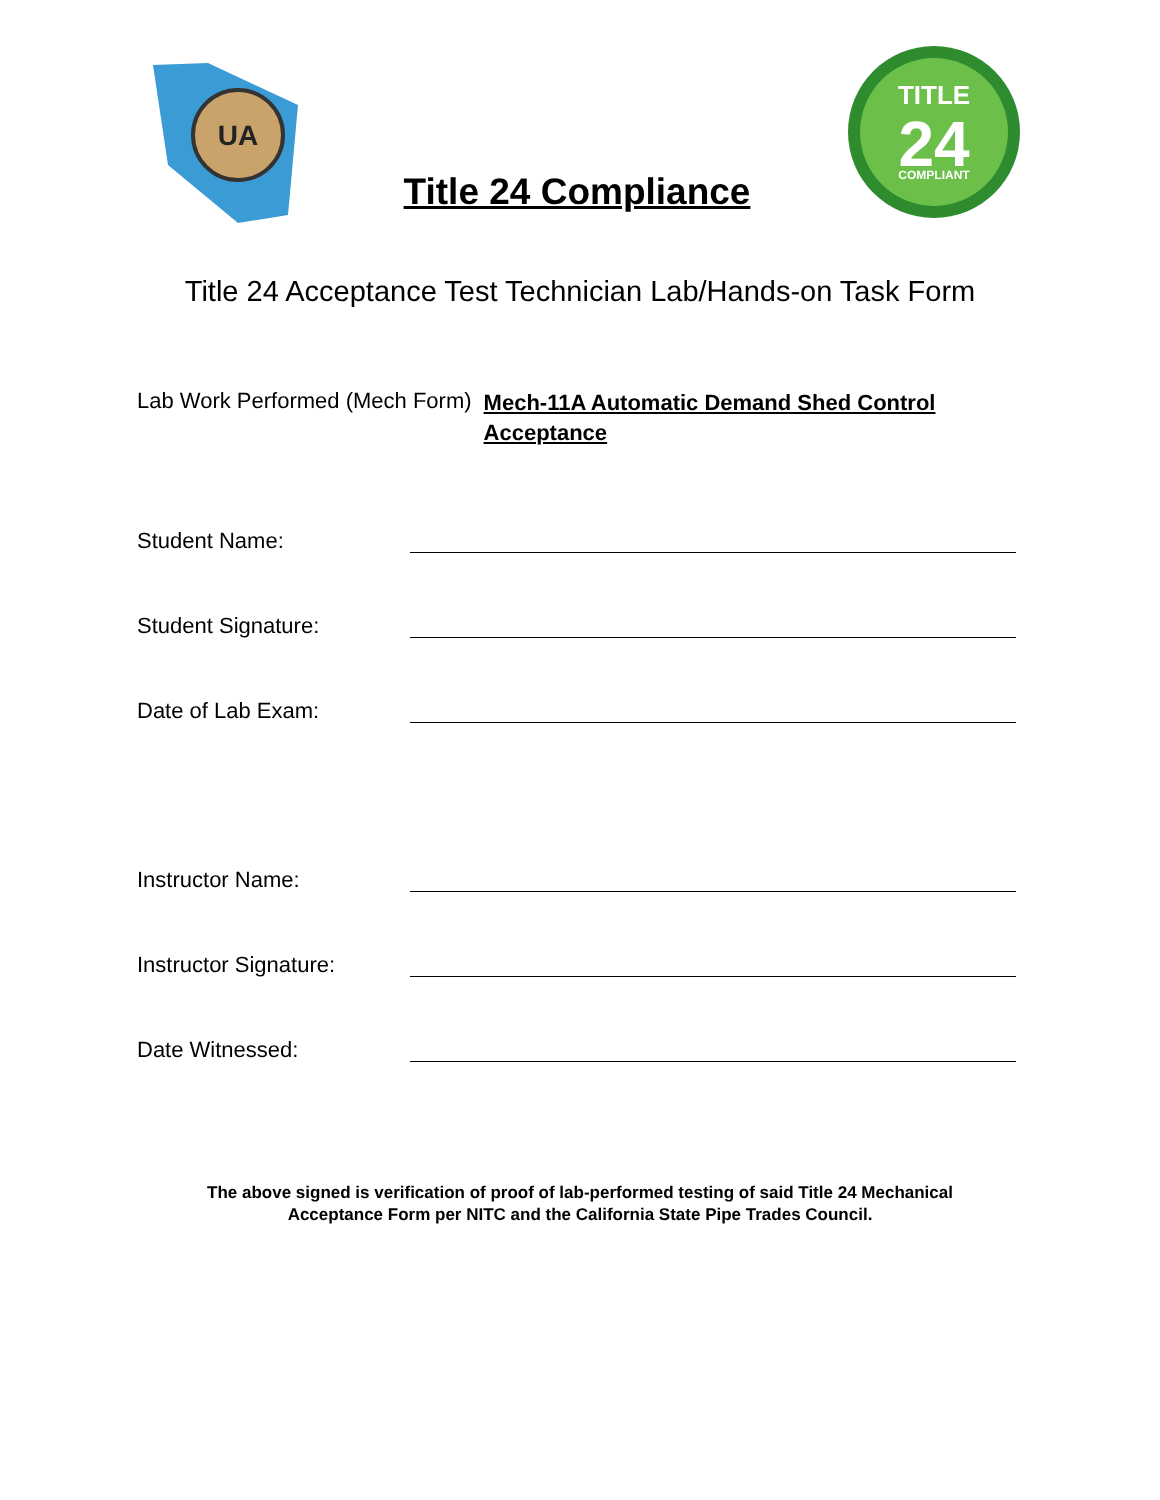UA
Title 24 Compliance
TITLE
24
COMPLIANT
Title 24 Acceptance Test Technician Lab/Hands-on Task Form
Lab Work Performed (Mech Form) Mech-11A Automatic Demand Shed Control Acceptance
Student Name:
Student Signature:
Date of Lab Exam:
Instructor Name:
Instructor Signature:
Date Witnessed:
The above signed is verification of proof of lab-performed testing of said Title 24 Mechanical
Acceptance Form per NITC and the California State Pipe Trades Council.